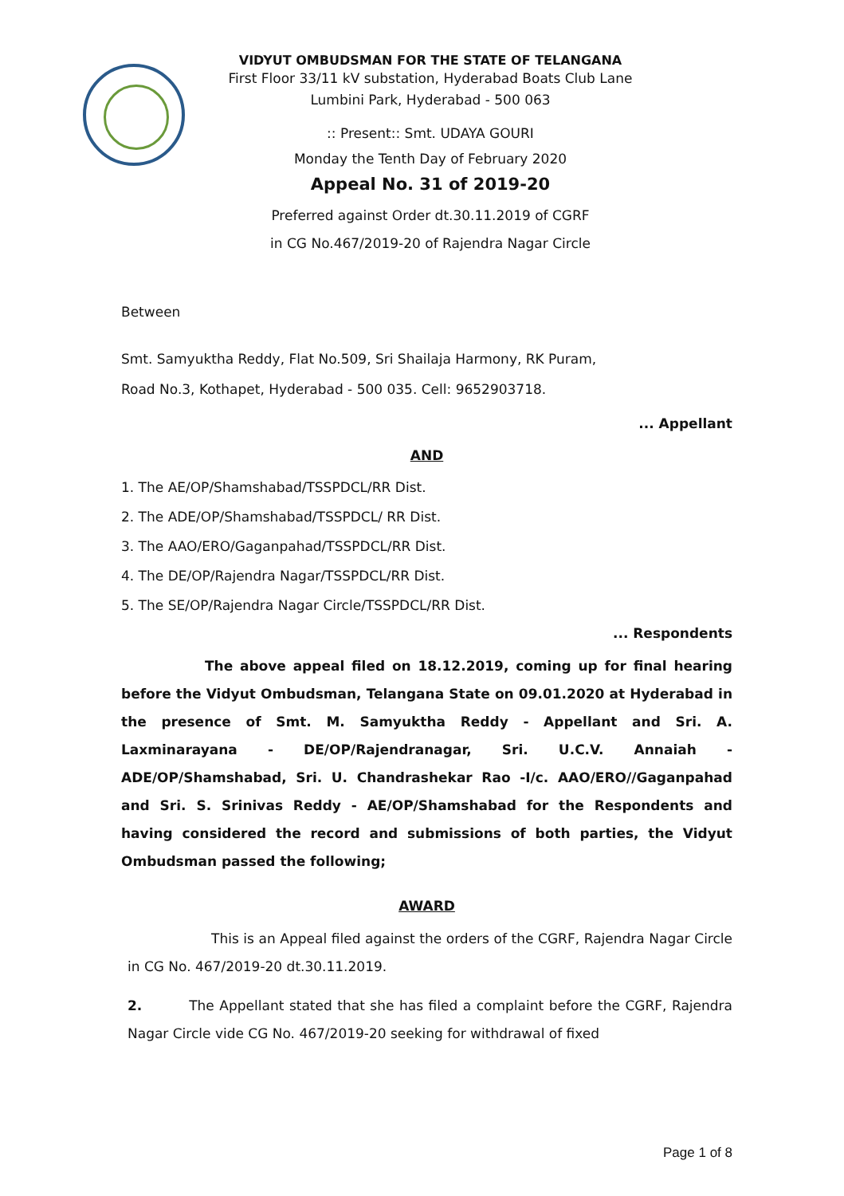VIDYUT OMBUDSMAN FOR THE STATE OF TELANGANA
First Floor 33/11 kV substation, Hyderabad Boats Club Lane
Lumbini Park, Hyderabad - 500 063
:: Present:: Smt. UDAYA GOURI
Monday the Tenth Day of February 2020
Appeal No. 31 of 2019-20
Preferred against Order dt.30.11.2019 of CGRF
in CG No.467/2019-20 of Rajendra Nagar Circle
Between
Smt. Samyuktha Reddy, Flat No.509, Sri Shailaja Harmony, RK Puram,
Road No.3, Kothapet, Hyderabad - 500 035. Cell: 9652903718.
... Appellant
AND
1. The AE/OP/Shamshabad/TSSPDCL/RR Dist.
2. The ADE/OP/Shamshabad/TSSPDCL/ RR Dist.
3. The AAO/ERO/Gaganpahad/TSSPDCL/RR Dist.
4. The DE/OP/Rajendra Nagar/TSSPDCL/RR Dist.
5. The SE/OP/Rajendra Nagar Circle/TSSPDCL/RR Dist.
... Respondents
The above appeal filed on 18.12.2019, coming up for final hearing before the Vidyut Ombudsman, Telangana State on 09.01.2020 at Hyderabad in the presence of Smt. M. Samyuktha Reddy - Appellant and Sri. A. Laxminarayana - DE/OP/Rajendranagar, Sri. U.C.V. Annaiah - ADE/OP/Shamshabad, Sri. U. Chandrashekar Rao -I/c. AAO/ERO//Gaganpahad and Sri. S. Srinivas Reddy - AE/OP/Shamshabad for the Respondents and having considered the record and submissions of both parties, the Vidyut Ombudsman passed the following;
AWARD
This is an Appeal filed against the orders of the CGRF, Rajendra Nagar Circle in CG No. 467/2019-20 dt.30.11.2019.
2. The Appellant stated that she has filed a complaint before the CGRF, Rajendra Nagar Circle vide CG No. 467/2019-20 seeking for withdrawal of fixed
Page 1 of 8